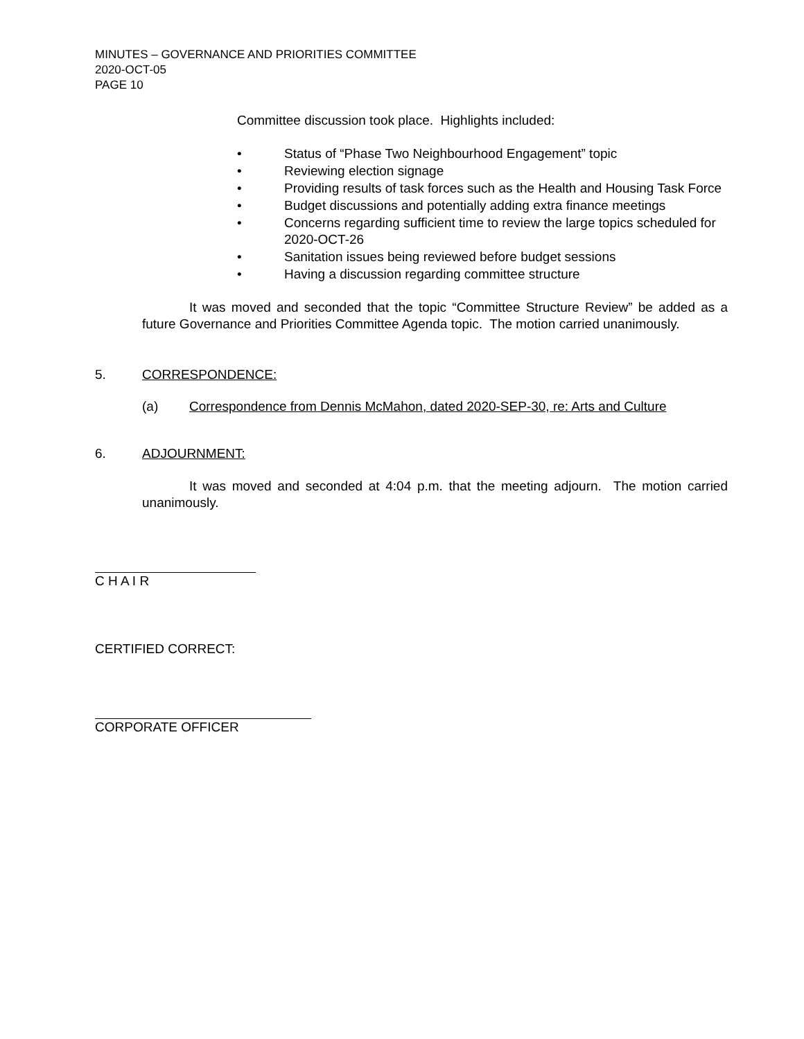MINUTES – GOVERNANCE AND PRIORITIES COMMITTEE
2020-OCT-05
PAGE 10
Committee discussion took place. Highlights included:
• Status of “Phase Two Neighbourhood Engagement” topic
• Reviewing election signage
• Providing results of task forces such as the Health and Housing Task Force
• Budget discussions and potentially adding extra finance meetings
• Concerns regarding sufficient time to review the large topics scheduled for 2020-OCT-26
• Sanitation issues being reviewed before budget sessions
• Having a discussion regarding committee structure
It was moved and seconded that the topic “Committee Structure Review” be added as a future Governance and Priorities Committee Agenda topic. The motion carried unanimously.
5. CORRESPONDENCE:
(a) Correspondence from Dennis McMahon, dated 2020-SEP-30, re: Arts and Culture
6. ADJOURNMENT:
It was moved and seconded at 4:04 p.m. that the meeting adjourn. The motion carried unanimously.
C H A I R
CERTIFIED CORRECT:
CORPORATE OFFICER